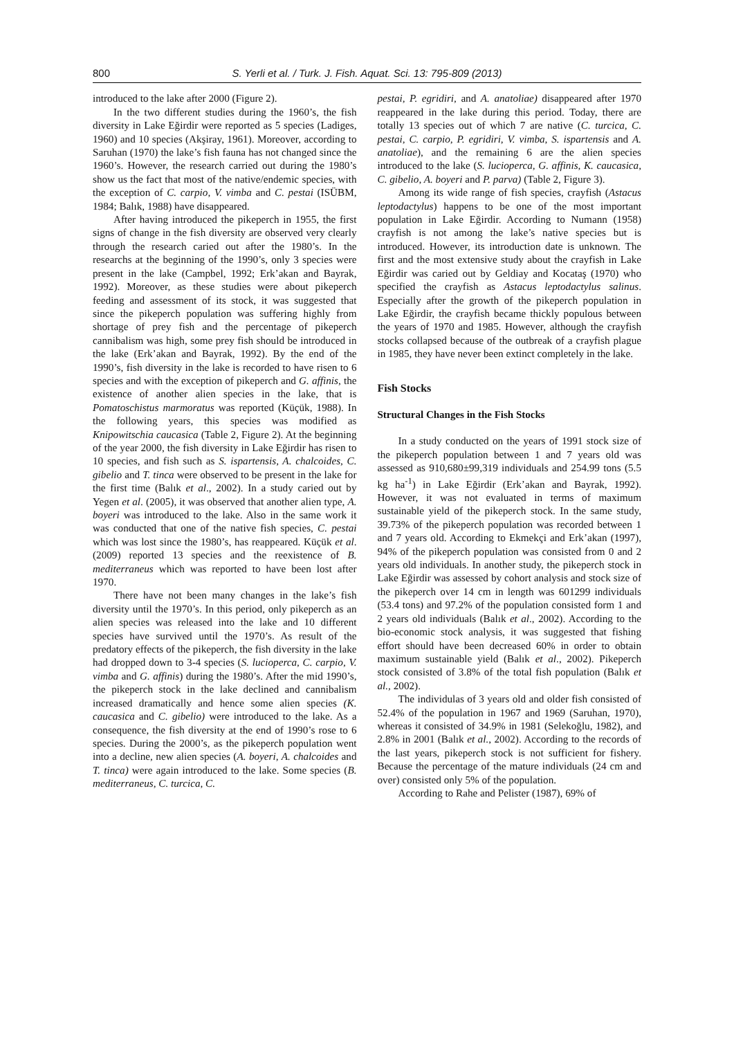800 S. Yerli et al. / Turk. J. Fish. Aquat. Sci. 13: 795-809 (2013)
introduced to the lake after 2000 (Figure 2).
In the two different studies during the 1960’s, the fish diversity in Lake Eğirdir were reported as 5 species (Ladiges, 1960) and 10 species (Akşiray, 1961). Moreover, according to Saruhan (1970) the lake’s fish fauna has not changed since the 1960’s. However, the research carried out during the 1980’s show us the fact that most of the native/endemic species, with the exception of C. carpio, V. vimba and C. pestai (ISÜBM, 1984; Balık, 1988) have disappeared.
After having introduced the pikeperch in 1955, the first signs of change in the fish diversity are observed very clearly through the research caried out after the 1980’s. In the researchs at the beginning of the 1990’s, only 3 species were present in the lake (Campbel, 1992; Erk’akan and Bayrak, 1992). Moreover, as these studies were about pikeperch feeding and assessment of its stock, it was suggested that since the pikeperch population was suffering highly from shortage of prey fish and the percentage of pikeperch cannibalism was high, some prey fish should be introduced in the lake (Erk’akan and Bayrak, 1992). By the end of the 1990’s, fish diversity in the lake is recorded to have risen to 6 species and with the exception of pikeperch and G. affinis, the existence of another alien species in the lake, that is Pomatoschistus marmoratus was reported (Küçük, 1988). In the following years, this species was modified as Knipowitschia caucasica (Table 2, Figure 2). At the beginning of the year 2000, the fish diversity in Lake Eğirdir has risen to 10 species, and fish such as S. ispartensis, A. chalcoides, C. gibelio and T. tinca were observed to be present in the lake for the first time (Balık et al., 2002). In a study caried out by Yegen et al. (2005), it was observed that another alien type, A. boyeri was introduced to the lake. Also in the same work it was conducted that one of the native fish species, C. pestai which was lost since the 1980’s, has reappeared. Küçük et al. (2009) reported 13 species and the reexistence of B. mediterraneus which was reported to have been lost after 1970.
There have not been many changes in the lake’s fish diversity until the 1970’s. In this period, only pikeperch as an alien species was released into the lake and 10 different species have survived until the 1970’s. As result of the predatory effects of the pikeperch, the fish diversity in the lake had dropped down to 3-4 species (S. lucioperca, C. carpio, V. vimba and G. affinis) during the 1980’s. After the mid 1990’s, the pikeperch stock in the lake declined and cannibalism increased dramatically and hence some alien species (K. caucasica and C. gibelio) were introduced to the lake. As a consequence, the fish diversity at the end of 1990’s rose to 6 species. During the 2000’s, as the pikeperch population went into a decline, new alien species (A. boyeri, A. chalcoides and T. tinca) were again introduced to the lake. Some species (B. mediterraneus, C. turcica, C.
pestai, P. egridiri, and A. anatoliae) disappeared after 1970 reappeared in the lake during this period. Today, there are totally 13 species out of which 7 are native (C. turcica, C. pestai, C. carpio, P. egridiri, V. vimba, S. ispartensis and A. anatoliae), and the remaining 6 are the alien species introduced to the lake (S. lucioperca, G. affinis, K. caucasica, C. gibelio, A. boyeri and P. parva) (Table 2, Figure 3).
Among its wide range of fish species, crayfish (Astacus leptodactylus) happens to be one of the most important population in Lake Eğirdir. According to Numann (1958) crayfish is not among the lake’s native species but is introduced. However, its introduction date is unknown. The first and the most extensive study about the crayfish in Lake Eğirdir was caried out by Geldiay and Kocataş (1970) who specified the crayfish as Astacus leptodactylus salinus. Especially after the growth of the pikeperch population in Lake Eğirdir, the crayfish became thickly populous between the years of 1970 and 1985. However, although the crayfish stocks collapsed because of the outbreak of a crayfish plague in 1985, they have never been extinct completely in the lake.
Fish Stocks
Structural Changes in the Fish Stocks
In a study conducted on the years of 1991 stock size of the pikeperch population between 1 and 7 years old was assessed as 910,680±99,319 individuals and 254.99 tons (5.5 kg ha<sup>-1</sup>) in Lake Eğirdir (Erk’akan and Bayrak, 1992). However, it was not evaluated in terms of maximum sustainable yield of the pikeperch stock. In the same study, 39.73% of the pikeperch population was recorded between 1 and 7 years old. According to Ekmekçi and Erk’akan (1997), 94% of the pikeperch population was consisted from 0 and 2 years old individuals. In another study, the pikeperch stock in Lake Eğirdir was assessed by cohort analysis and stock size of the pikeperch over 14 cm in length was 601299 individuals (53.4 tons) and 97.2% of the population consisted form 1 and 2 years old individuals (Balık et al., 2002). According to the bio-economic stock analysis, it was suggested that fishing effort should have been decreased 60% in order to obtain maximum sustainable yield (Balık et al., 2002). Pikeperch stock consisted of 3.8% of the total fish population (Balık et al., 2002).
The individulas of 3 years old and older fish consisted of 52.4% of the population in 1967 and 1969 (Saruhan, 1970), whereas it consisted of 34.9% in 1981 (Selekoğlu, 1982), and 2.8% in 2001 (Balık et al., 2002). According to the records of the last years, pikeperch stock is not sufficient for fishery. Because the percentage of the mature individuals (24 cm and over) consisted only 5% of the population.
According to Rahe and Pelister (1987), 69% of